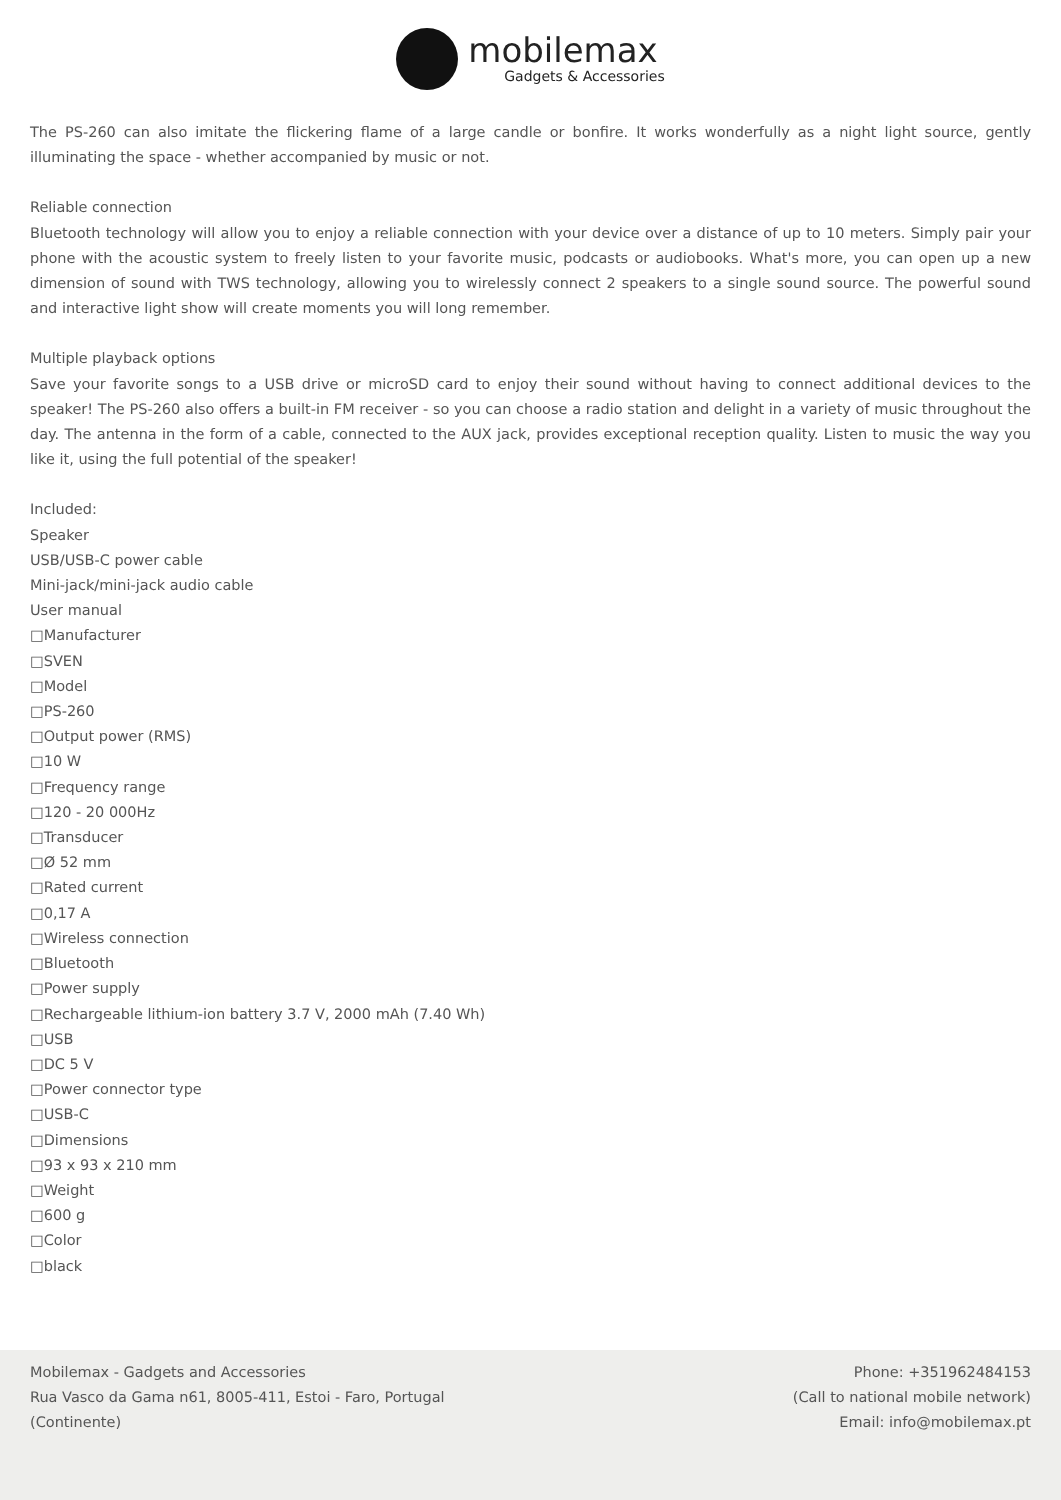mobilemax
Gadgets & Accessories
The PS-260 can also imitate the flickering flame of a large candle or bonfire. It works wonderfully as a night light source, gently illuminating the space - whether accompanied by music or not.
Reliable connection
Bluetooth technology will allow you to enjoy a reliable connection with your device over a distance of up to 10 meters. Simply pair your phone with the acoustic system to freely listen to your favorite music, podcasts or audiobooks. What's more, you can open up a new dimension of sound with TWS technology, allowing you to wirelessly connect 2 speakers to a single sound source. The powerful sound and interactive light show will create moments you will long remember.
Multiple playback options
Save your favorite songs to a USB drive or microSD card to enjoy their sound without having to connect additional devices to the speaker! The PS-260 also offers a built-in FM receiver - so you can choose a radio station and delight in a variety of music throughout the day. The antenna in the form of a cable, connected to the AUX jack, provides exceptional reception quality. Listen to music the way you like it, using the full potential of the speaker!
Included:
Speaker
USB/USB-C power cable
Mini-jack/mini-jack audio cable
User manual
□Manufacturer
□SVEN
□Model
□PS-260
□Output power (RMS)
□10 W
□Frequency range
□120 - 20 000Hz
□Transducer
□Ø 52 mm
□Rated current
□0,17 A
□Wireless connection
□Bluetooth
□Power supply
□Rechargeable lithium-ion battery 3.7 V, 2000 mAh (7.40 Wh)
□USB
□DC 5 V
□Power connector type
□USB-C
□Dimensions
□93 x 93 x 210 mm
□Weight
□600 g
□Color
□black
Mobilemax - Gadgets and Accessories
Rua Vasco da Gama n61, 8005-411, Estoi - Faro, Portugal
(Continente)
Phone: +351962484153
(Call to national mobile network)
Email: info@mobilemax.pt